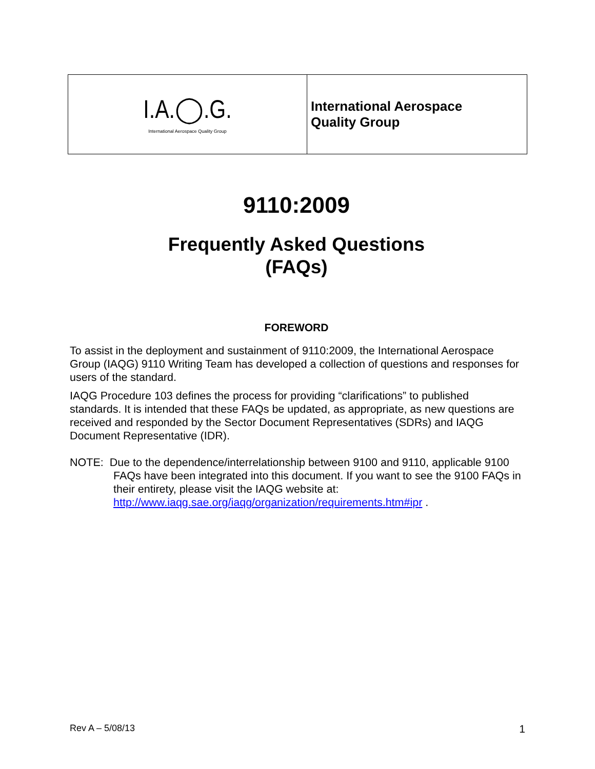| I.A.◯.G. International Aerospace Quality Group | International Aerospace Quality Group |
9110:2009
Frequently Asked Questions
(FAQs)
FOREWORD
To assist in the deployment and sustainment of 9110:2009, the International Aerospace Group (IAQG) 9110 Writing Team has developed a collection of questions and responses for users of the standard.
IAQG Procedure 103 defines the process for providing “clarifications” to published standards. It is intended that these FAQs be updated, as appropriate, as new questions are received and responded by the Sector Document Representatives (SDRs) and IAQG Document Representative (IDR).
NOTE: Due to the dependence/interrelationship between 9100 and 9110, applicable 9100 FAQs have been integrated into this document. If you want to see the 9100 FAQs in their entirety, please visit the IAQG website at: http://www.iaqg.sae.org/iaqg/organization/requirements.htm#ipr .
Rev A – 5/08/13 1